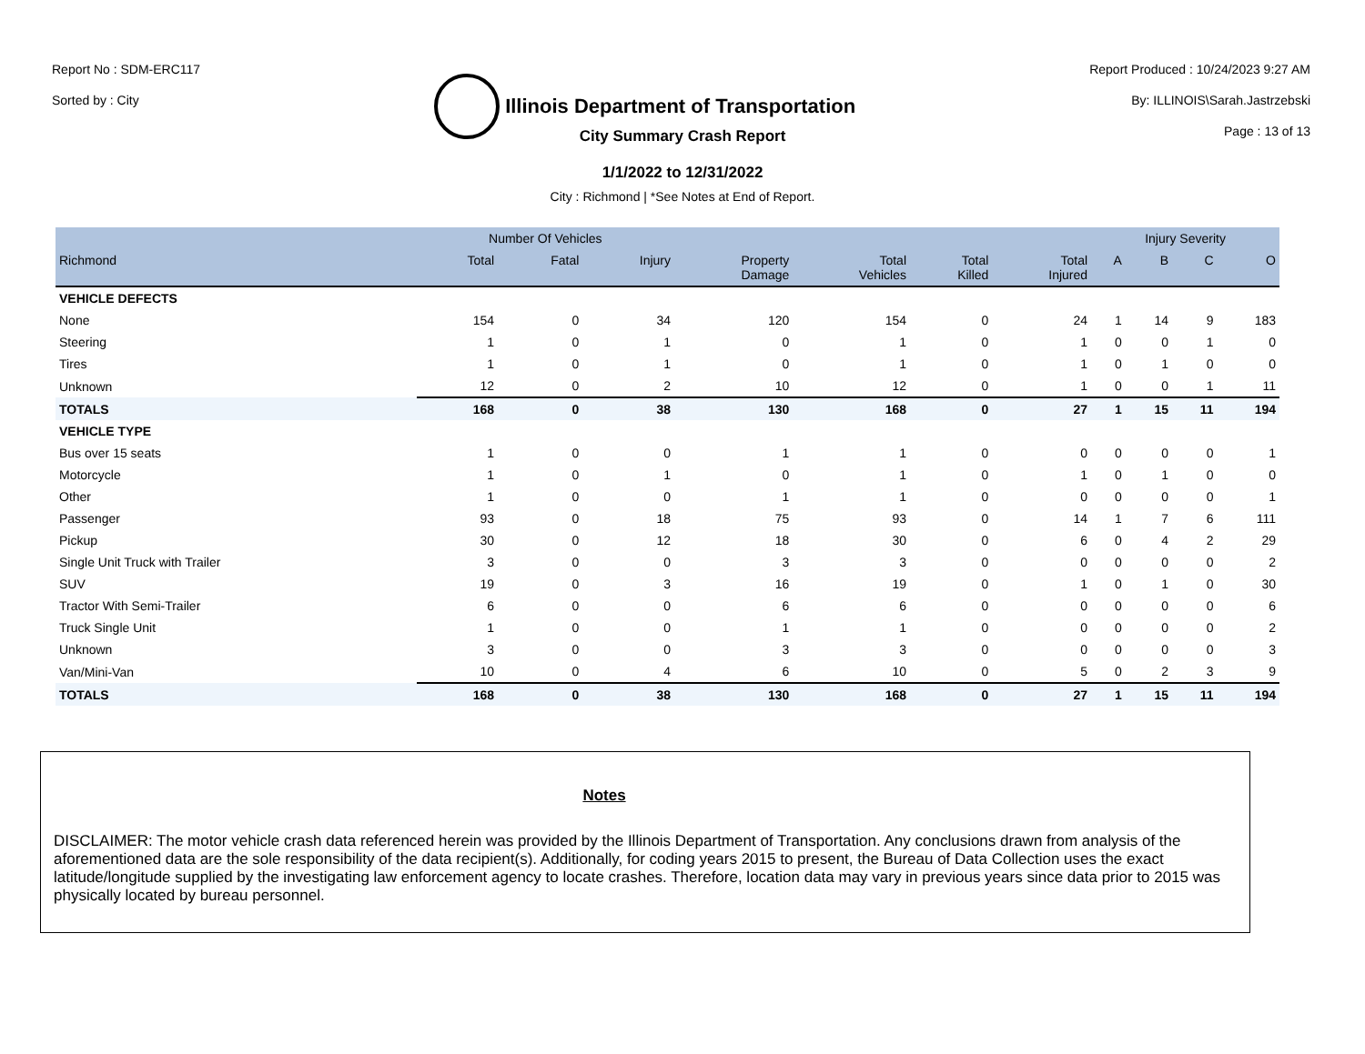Report No : SDM-ERC117
Sorted by : City
Illinois Department of Transportation
Report Produced : 10/24/2023 9:27 AM
By: ILLINOIS\Sarah.Jastrzebski
Page : 13 of 13
City Summary Crash Report
1/1/2022 to 12/31/2022
City : Richmond | *See Notes at End of Report.
| | Number Of Vehicles | | | | | | | Injury Severity | | | |
| --- | --- | --- | --- | --- | --- | --- | --- | --- | --- | --- | --- |
| Richmond | Total | Fatal | Injury | Property Damage | Total Vehicles | Total Killed | Total Injured | A | B | C | O |
| VEHICLE DEFECTS | | | | | | | | | | | |
| None | 154 | 0 | 34 | 120 | 154 | 0 | 24 | 1 | 14 | 9 | 183 |
| Steering | 1 | 0 | 1 | 0 | 1 | 0 | 1 | 0 | 0 | 1 | 0 |
| Tires | 1 | 0 | 1 | 0 | 1 | 0 | 1 | 0 | 1 | 0 | 0 |
| Unknown | 12 | 0 | 2 | 10 | 12 | 0 | 1 | 0 | 0 | 1 | 11 |
| TOTALS | 168 | 0 | 38 | 130 | 168 | 0 | 27 | 1 | 15 | 11 | 194 |
| VEHICLE TYPE | | | | | | | | | | | |
| Bus over 15 seats | 1 | 0 | 0 | 1 | 1 | 0 | 0 | 0 | 0 | 0 | 1 |
| Motorcycle | 1 | 0 | 1 | 0 | 1 | 0 | 1 | 0 | 1 | 0 | 0 |
| Other | 1 | 0 | 0 | 1 | 1 | 0 | 0 | 0 | 0 | 0 | 1 |
| Passenger | 93 | 0 | 18 | 75 | 93 | 0 | 14 | 1 | 7 | 6 | 111 |
| Pickup | 30 | 0 | 12 | 18 | 30 | 0 | 6 | 0 | 4 | 2 | 29 |
| Single Unit Truck with Trailer | 3 | 0 | 0 | 3 | 3 | 0 | 0 | 0 | 0 | 0 | 2 |
| SUV | 19 | 0 | 3 | 16 | 19 | 0 | 1 | 0 | 1 | 0 | 30 |
| Tractor With Semi-Trailer | 6 | 0 | 0 | 6 | 6 | 0 | 0 | 0 | 0 | 0 | 6 |
| Truck Single Unit | 1 | 0 | 0 | 1 | 1 | 0 | 0 | 0 | 0 | 0 | 2 |
| Unknown | 3 | 0 | 0 | 3 | 3 | 0 | 0 | 0 | 0 | 0 | 3 |
| Van/Mini-Van | 10 | 0 | 4 | 6 | 10 | 0 | 5 | 0 | 2 | 3 | 9 |
| TOTALS | 168 | 0 | 38 | 130 | 168 | 0 | 27 | 1 | 15 | 11 | 194 |
Notes
DISCLAIMER: The motor vehicle crash data referenced herein was provided by the Illinois Department of Transportation. Any conclusions drawn from analysis of the aforementioned data are the sole responsibility of the data recipient(s). Additionally, for coding years 2015 to present, the Bureau of Data Collection uses the exact latitude/longitude supplied by the investigating law enforcement agency to locate crashes. Therefore, location data may vary in previous years since data prior to 2015 was physically located by bureau personnel.